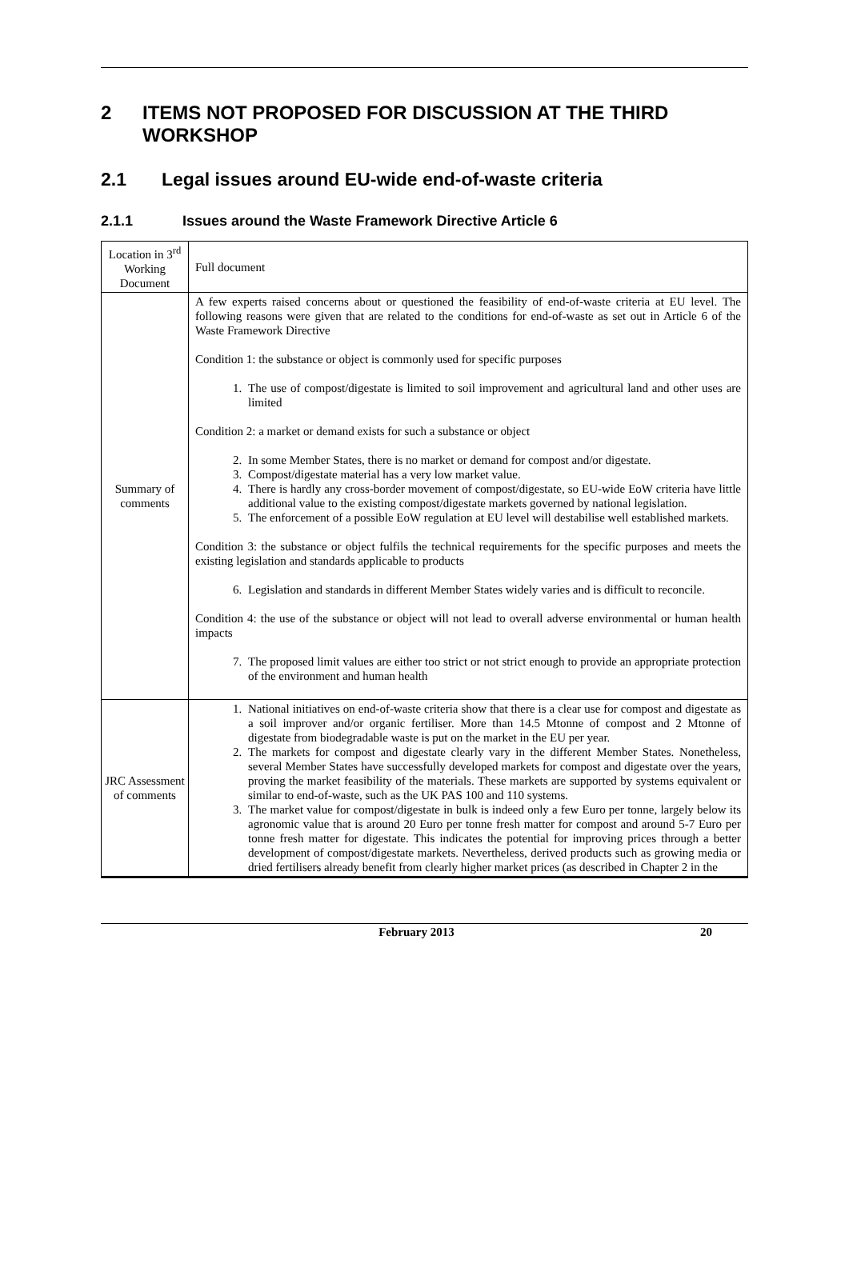2 ITEMS NOT PROPOSED FOR DISCUSSION AT THE THIRD WORKSHOP
2.1 Legal issues around EU-wide end-of-waste criteria
2.1.1 Issues around the Waste Framework Directive Article 6
| Location in 3<sup>rd</sup> Working Document | Full document |
| Summary of comments | A few experts raised concerns about or questioned the feasibility of end-of-waste criteria at EU level. The following reasons were given that are related to the conditions for end-of-waste as set out in Article 6 of the Waste Framework Directive Condition 1: the substance or object is commonly used for specific purposes 1. The use of compost/digestate is limited to soil improvement and agricultural land and other uses are limited Condition 2: a market or demand exists for such a substance or object 2. In some Member States, there is no market or demand for compost and/or digestate. 3. Compost/digestate material has a very low market value. 4. There is hardly any cross-border movement of compost/digestate, so EU-wide EoW criteria have little additional value to the existing compost/digestate markets governed by national legislation. 5. The enforcement of a possible EoW regulation at EU level will destabilise well established markets. Condition 3: the substance or object fulfils the technical requirements for the specific purposes and meets the existing legislation and standards applicable to products 6. Legislation and standards in different Member States widely varies and is difficult to reconcile. Condition 4: the use of the substance or object will not lead to overall adverse environmental or human health impacts 7. The proposed limit values are either too strict or not strict enough to provide an appropriate protection of the environment and human health |
| JRC Assessment of comments | 1. National initiatives on end-of-waste criteria show that there is a clear use for compost and digestate as a soil improver and/or organic fertiliser. More than 14.5 Mtonne of compost and 2 Mtonne of digestate from biodegradable waste is put on the market in the EU per year. 2. The markets for compost and digestate clearly vary in the different Member States. Nonetheless, several Member States have successfully developed markets for compost and digestate over the years, proving the market feasibility of the materials. These markets are supported by systems equivalent or similar to end-of-waste, such as the UK PAS 100 and 110 systems. 3. The market value for compost/digestate in bulk is indeed only a few Euro per tonne, largely below its agronomic value that is around 20 Euro per tonne fresh matter for compost and around 5-7 Euro per tonne fresh matter for digestate. This indicates the potential for improving prices through a better development of compost/digestate markets. Nevertheless, derived products such as growing media or dried fertilisers already benefit from clearly higher market prices (as described in Chapter 2 in the |
February 2013 20